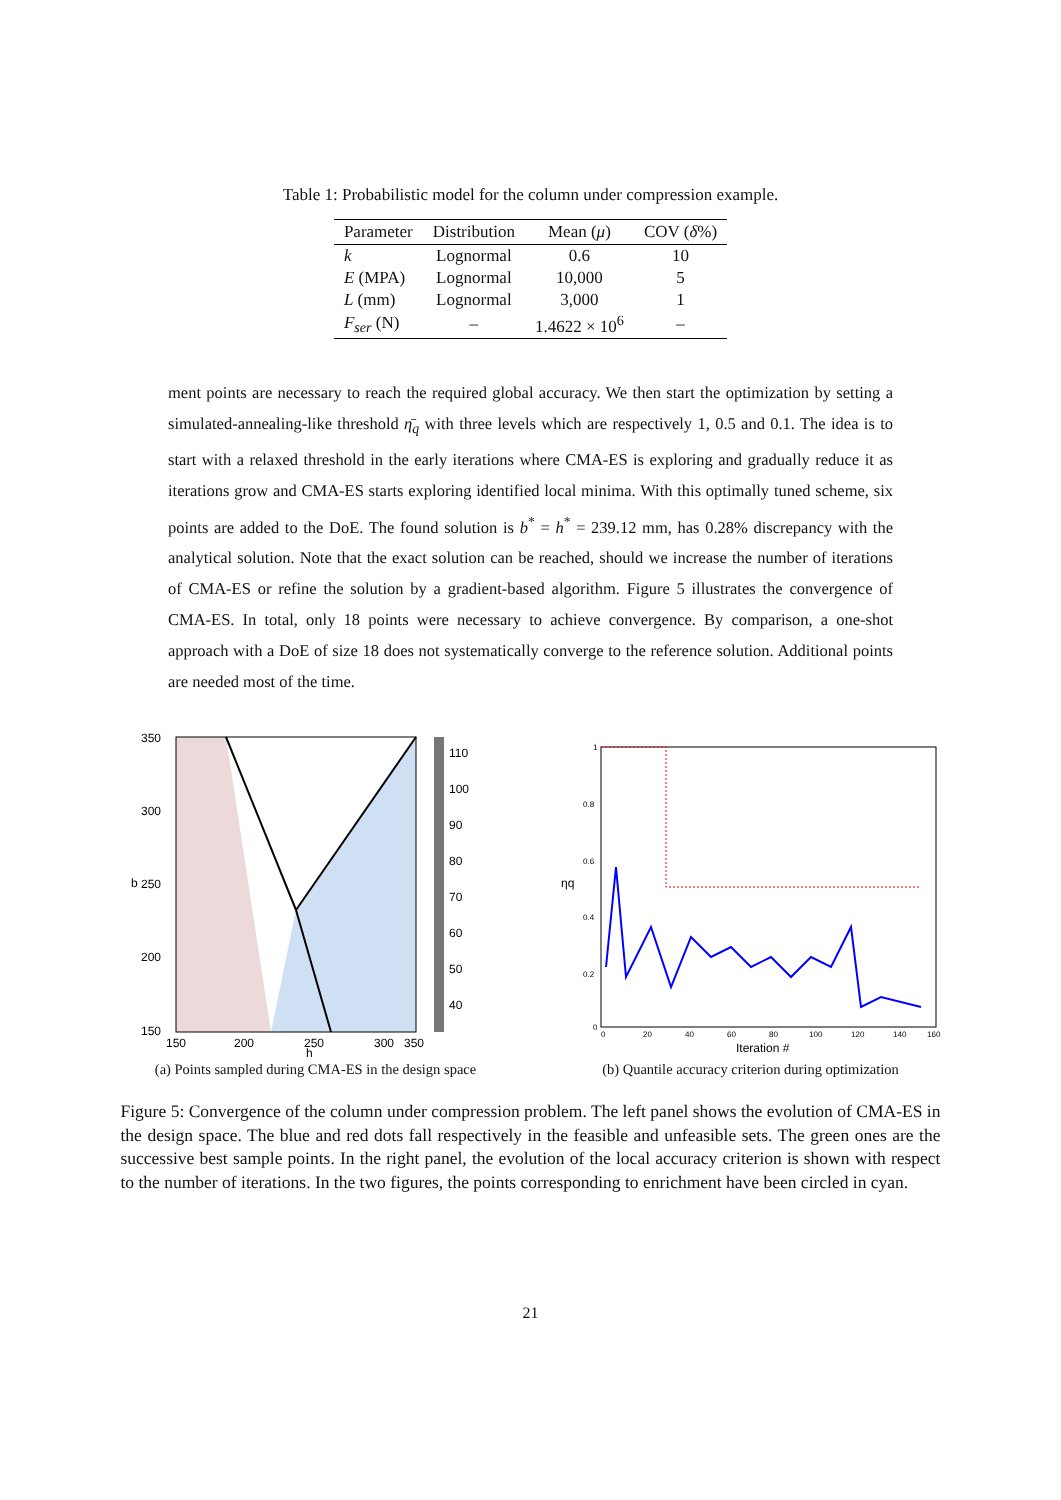Table 1: Probabilistic model for the column under compression example.
| Parameter | Distribution | Mean ( μ ) | COV ( δ %) |
| --- | --- | --- | --- |
| k | Lognormal | 0.6 | 10 |
| E (MPA) | Lognormal | 10,000 | 5 |
| L (mm) | Lognormal | 3,000 | 1 |
| F<sub>ser</sub> (N) | – | 1.4622 × 10<sup>6</sup> | – |
ment points are necessary to reach the required global accuracy. We then start the optimization by setting a simulated-annealing-like threshold η̄<sub>q</sub> with three levels which are respectively 1, 0.5 and 0.1. The idea is to start with a relaxed threshold in the early iterations where CMA-ES is exploring and gradually reduce it as iterations grow and CMA-ES starts exploring identified local minima. With this optimally tuned scheme, six points are added to the DoE. The found solution is b<sup>*</sup> = h<sup>*</sup> = 239.12 mm, has 0.28% discrepancy with the analytical solution. Note that the exact solution can be reached, should we increase the number of iterations of CMA-ES or refine the solution by a gradient-based algorithm. Figure 5 illustrates the convergence of CMA-ES. In total, only 18 points were necessary to achieve convergence. By comparison, a one-shot approach with a DoE of size 18 does not systematically converge to the reference solution. Additional points are needed most of the time.
350
300
250
200
150
150
200
250
300
350
110
100
90
80
70
60
50
40
b
h
(a) Points sampled during CMA-ES in the design space
1
0.8
0.6
0.4
0.2
0
0
20
40
60
80
100
120
140
160
ηq
Iteration #
(b) Quantile accuracy criterion during optimization
Figure 5: Convergence of the column under compression problem. The left panel shows the evolution of CMA-ES in the design space. The blue and red dots fall respectively in the feasible and unfeasible sets. The green ones are the successive best sample points. In the right panel, the evolution of the local accuracy criterion is shown with respect to the number of iterations. In the two figures, the points corresponding to enrichment have been circled in cyan.
21